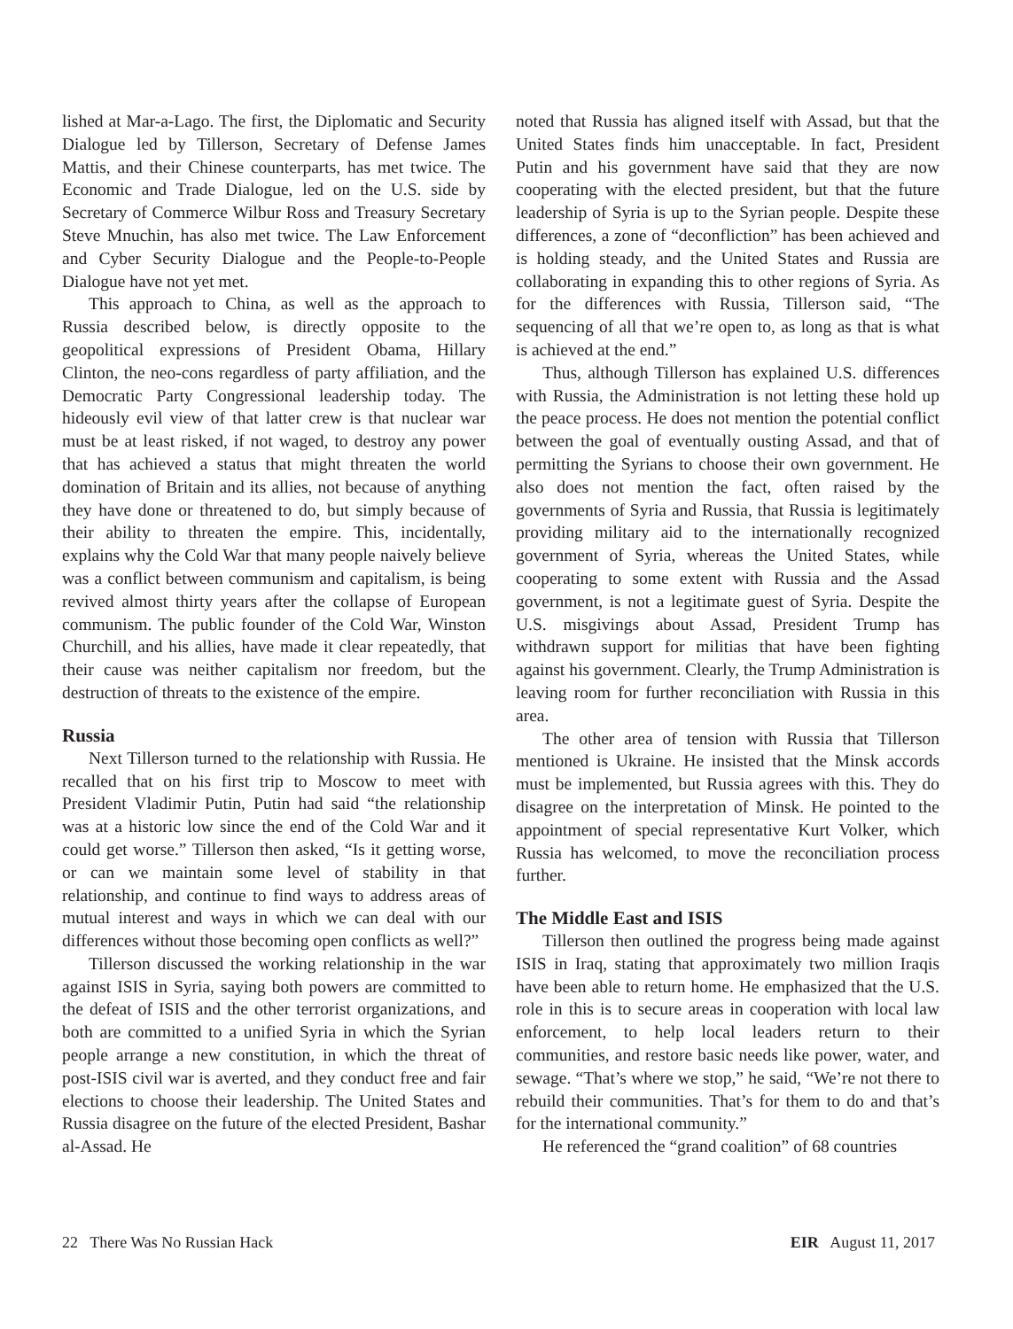lished at Mar-a-Lago. The first, the Diplomatic and Security Dialogue led by Tillerson, Secretary of Defense James Mattis, and their Chinese counterparts, has met twice. The Economic and Trade Dialogue, led on the U.S. side by Secretary of Commerce Wilbur Ross and Treasury Secretary Steve Mnuchin, has also met twice. The Law Enforcement and Cyber Security Dialogue and the People-to-People Dialogue have not yet met.
This approach to China, as well as the approach to Russia described below, is directly opposite to the geopolitical expressions of President Obama, Hillary Clinton, the neo-cons regardless of party affiliation, and the Democratic Party Congressional leadership today. The hideously evil view of that latter crew is that nuclear war must be at least risked, if not waged, to destroy any power that has achieved a status that might threaten the world domination of Britain and its allies, not because of anything they have done or threatened to do, but simply because of their ability to threaten the empire. This, incidentally, explains why the Cold War that many people naively believe was a conflict between communism and capitalism, is being revived almost thirty years after the collapse of European communism. The public founder of the Cold War, Winston Churchill, and his allies, have made it clear repeatedly, that their cause was neither capitalism nor freedom, but the destruction of threats to the existence of the empire.
Russia
Next Tillerson turned to the relationship with Russia. He recalled that on his first trip to Moscow to meet with President Vladimir Putin, Putin had said “the relationship was at a historic low since the end of the Cold War and it could get worse.” Tillerson then asked, “Is it getting worse, or can we maintain some level of stability in that relationship, and continue to find ways to address areas of mutual interest and ways in which we can deal with our differences without those becoming open conflicts as well?”
Tillerson discussed the working relationship in the war against ISIS in Syria, saying both powers are committed to the defeat of ISIS and the other terrorist organizations, and both are committed to a unified Syria in which the Syrian people arrange a new constitution, in which the threat of post-ISIS civil war is averted, and they conduct free and fair elections to choose their leadership. The United States and Russia disagree on the future of the elected President, Bashar al-Assad. He
noted that Russia has aligned itself with Assad, but that the United States finds him unacceptable. In fact, President Putin and his government have said that they are now cooperating with the elected president, but that the future leadership of Syria is up to the Syrian people. Despite these differences, a zone of “deconfliction” has been achieved and is holding steady, and the United States and Russia are collaborating in expanding this to other regions of Syria. As for the differences with Russia, Tillerson said, “The sequencing of all that we’re open to, as long as that is what is achieved at the end.”
Thus, although Tillerson has explained U.S. differences with Russia, the Administration is not letting these hold up the peace process. He does not mention the potential conflict between the goal of eventually ousting Assad, and that of permitting the Syrians to choose their own government. He also does not mention the fact, often raised by the governments of Syria and Russia, that Russia is legitimately providing military aid to the internationally recognized government of Syria, whereas the United States, while cooperating to some extent with Russia and the Assad government, is not a legitimate guest of Syria. Despite the U.S. misgivings about Assad, President Trump has withdrawn support for militias that have been fighting against his government. Clearly, the Trump Administration is leaving room for further reconciliation with Russia in this area.
The other area of tension with Russia that Tillerson mentioned is Ukraine. He insisted that the Minsk accords must be implemented, but Russia agrees with this. They do disagree on the interpretation of Minsk. He pointed to the appointment of special representative Kurt Volker, which Russia has welcomed, to move the reconciliation process further.
The Middle East and ISIS
Tillerson then outlined the progress being made against ISIS in Iraq, stating that approximately two million Iraqis have been able to return home. He emphasized that the U.S. role in this is to secure areas in cooperation with local law enforcement, to help local leaders return to their communities, and restore basic needs like power, water, and sewage. “That’s where we stop,” he said, “We’re not there to rebuild their communities. That’s for them to do and that’s for the international community.”
He referenced the “grand coalition” of 68 countries
22 There Was No Russian Hack EIR August 11, 2017